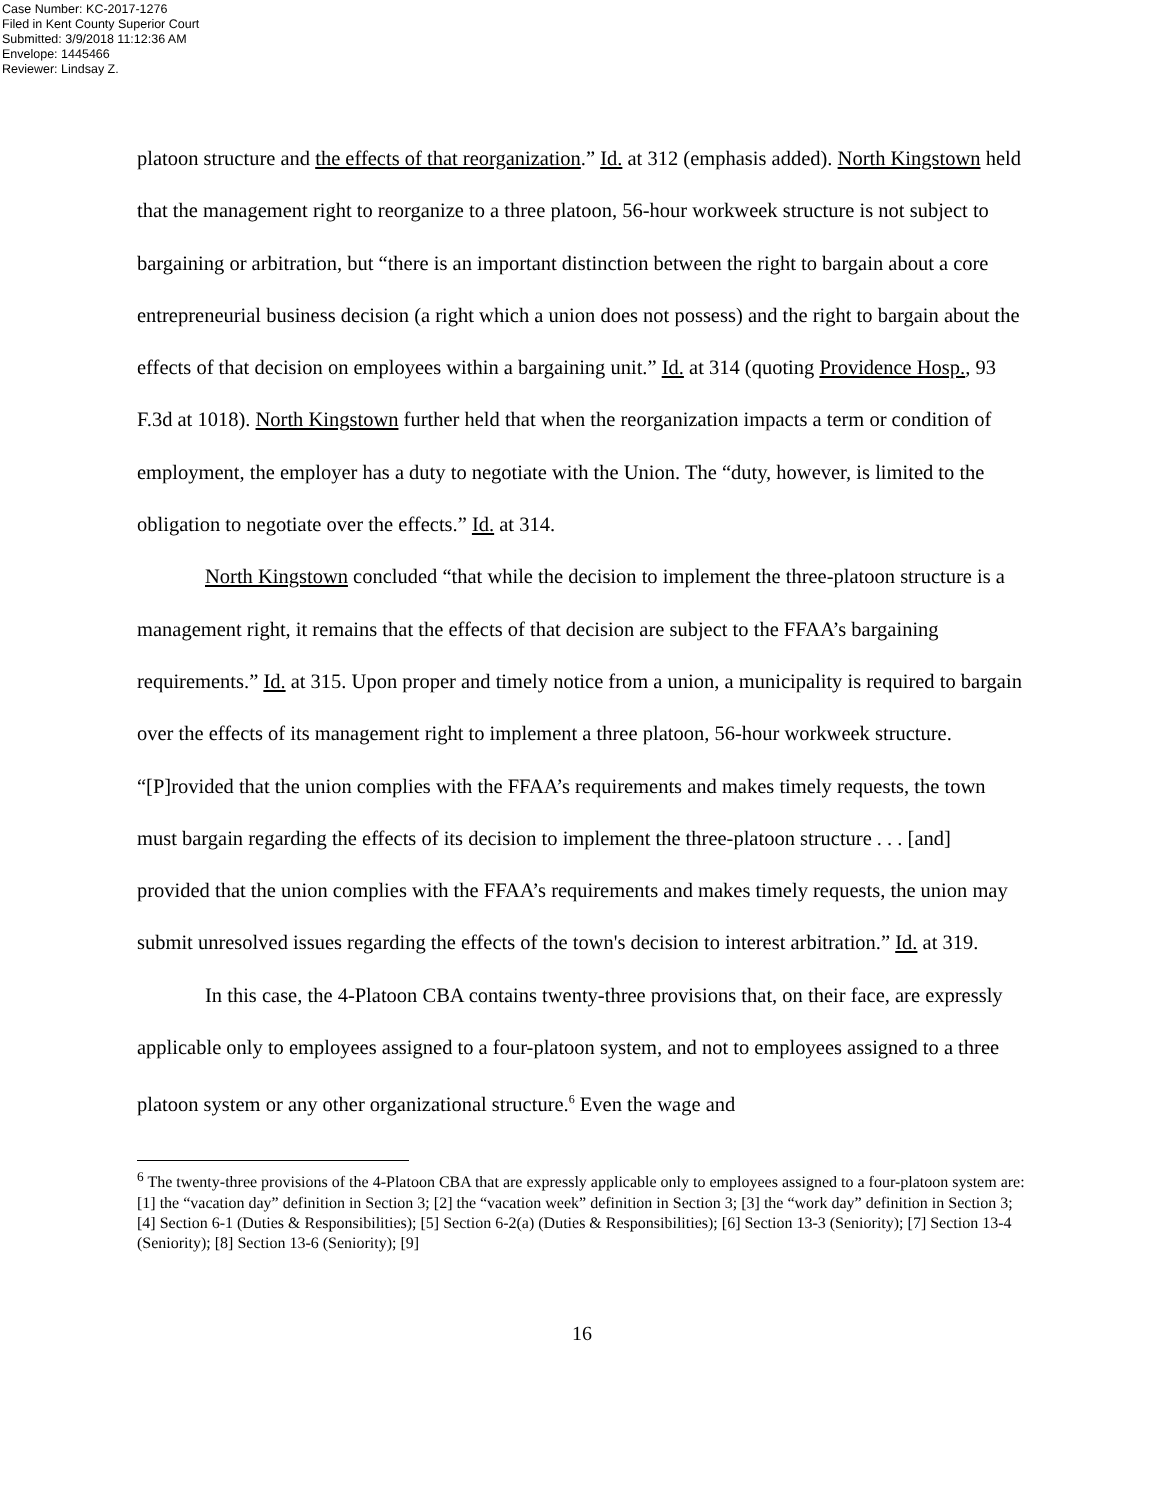Case Number: KC-2017-1276
Filed in Kent County Superior Court
Submitted: 3/9/2018 11:12:36 AM
Envelope: 1445466
Reviewer: Lindsay Z.
platoon structure and the effects of that reorganization.” Id. at 312 (emphasis added). North Kingstown held that the management right to reorganize to a three platoon, 56-hour workweek structure is not subject to bargaining or arbitration, but “there is an important distinction between the right to bargain about a core entrepreneurial business decision (a right which a union does not possess) and the right to bargain about the effects of that decision on employees within a bargaining unit.” Id. at 314 (quoting Providence Hosp., 93 F.3d at 1018). North Kingstown further held that when the reorganization impacts a term or condition of employment, the employer has a duty to negotiate with the Union. The “duty, however, is limited to the obligation to negotiate over the effects.” Id. at 314.
North Kingstown concluded “that while the decision to implement the three-platoon structure is a management right, it remains that the effects of that decision are subject to the FFAA’s bargaining requirements.” Id. at 315. Upon proper and timely notice from a union, a municipality is required to bargain over the effects of its management right to implement a three platoon, 56-hour workweek structure. “[P]rovided that the union complies with the FFAA’s requirements and makes timely requests, the town must bargain regarding the effects of its decision to implement the three-platoon structure . . . [and] provided that the union complies with the FFAA’s requirements and makes timely requests, the union may submit unresolved issues regarding the effects of the town's decision to interest arbitration.” Id. at 319.
In this case, the 4-Platoon CBA contains twenty-three provisions that, on their face, are expressly applicable only to employees assigned to a four-platoon system, and not to employees assigned to a three platoon system or any other organizational structure.<sup>6</sup> Even the wage and
<sup>6</sup> The twenty-three provisions of the 4-Platoon CBA that are expressly applicable only to employees assigned to a four-platoon system are: [1] the “vacation day” definition in Section 3; [2] the “vacation week” definition in Section 3; [3] the “work day” definition in Section 3; [4] Section 6-1 (Duties & Responsibilities); [5] Section 6-2(a) (Duties & Responsibilities); [6] Section 13-3 (Seniority); [7] Section 13-4 (Seniority); [8] Section 13-6 (Seniority); [9]
16